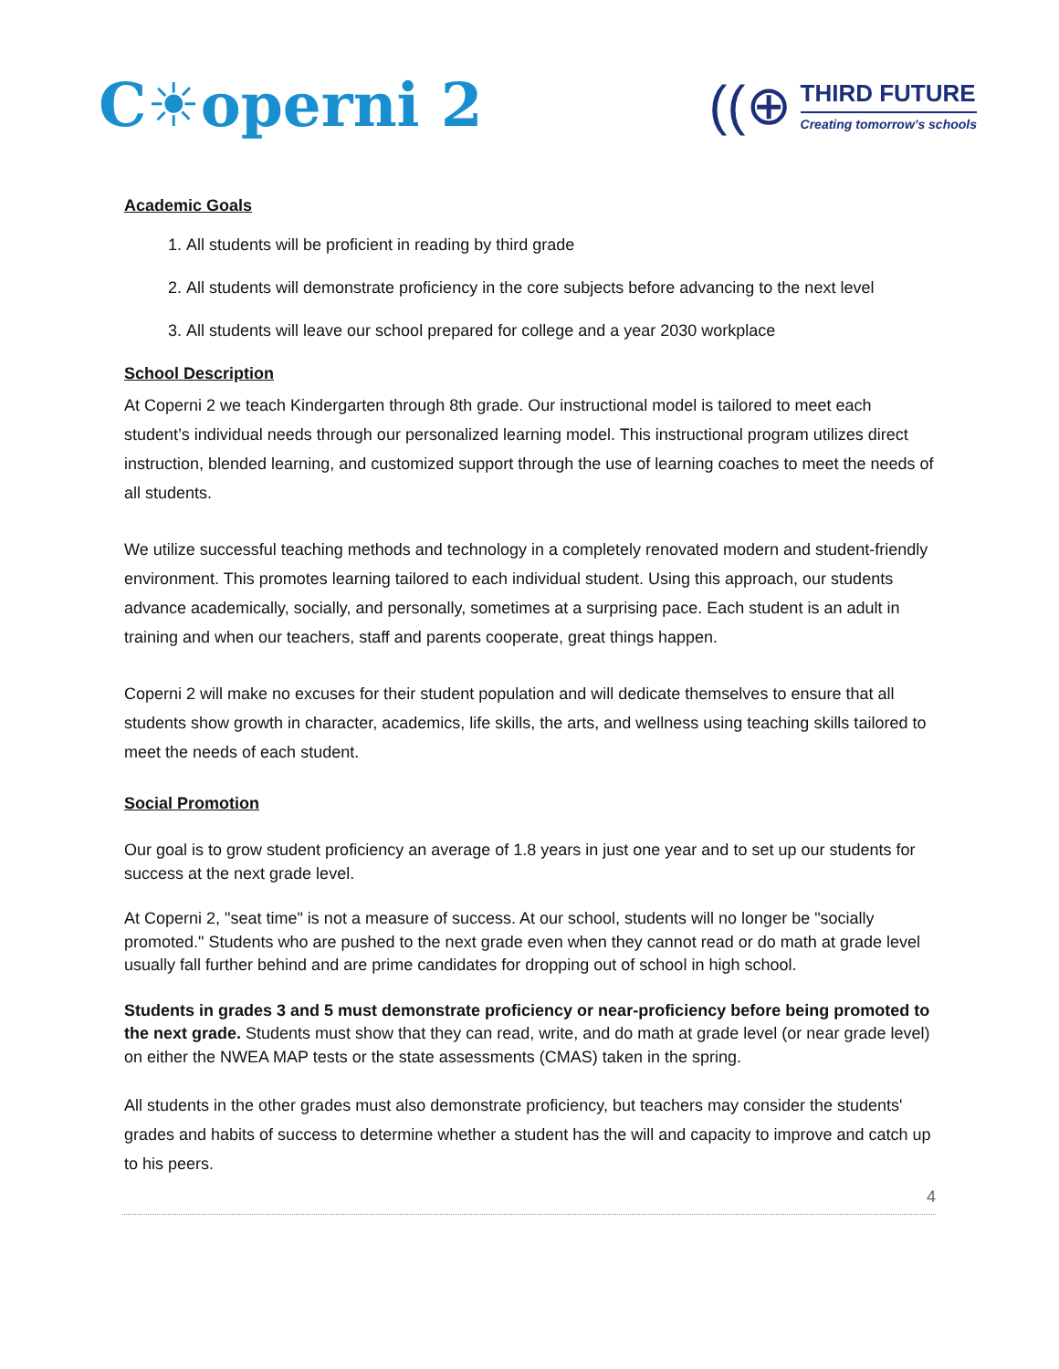C☀operni 2
((⊕
THIRD FUTURE
Creating tomorrow’s schools
Academic Goals
1. All students will be proficient in reading by third grade
2. All students will demonstrate proficiency in the core subjects before advancing to the next level
3. All students will leave our school prepared for college and a year 2030 workplace
School Description
At Coperni 2 we teach Kindergarten through 8th grade. Our instructional model is tailored to meet each student’s individual needs through our personalized learning model. This instructional program utilizes direct instruction, blended learning, and customized support through the use of learning coaches to meet the needs of all students.
We utilize successful teaching methods and technology in a completely renovated modern and student-friendly environment. This promotes learning tailored to each individual student. Using this approach, our students advance academically, socially, and personally, sometimes at a surprising pace. Each student is an adult in training and when our teachers, staff and parents cooperate, great things happen.
Coperni 2 will make no excuses for their student population and will dedicate themselves to ensure that all students show growth in character, academics, life skills, the arts, and wellness using teaching skills tailored to meet the needs of each student.
Social Promotion
Our goal is to grow student proficiency an average of 1.8 years in just one year and to set up our students for success at the next grade level.
At Coperni 2, "seat time" is not a measure of success. At our school, students will no longer be "socially promoted." Students who are pushed to the next grade even when they cannot read or do math at grade level usually fall further behind and are prime candidates for dropping out of school in high school.
Students in grades 3 and 5 must demonstrate proficiency or near-proficiency before being promoted to the next grade. Students must show that they can read, write, and do math at grade level (or near grade level) on either the NWEA MAP tests or the state assessments (CMAS) taken in the spring.
All students in the other grades must also demonstrate proficiency, but teachers may consider the students' grades and habits of success to determine whether a student has the will and capacity to improve and catch up to his peers.
4